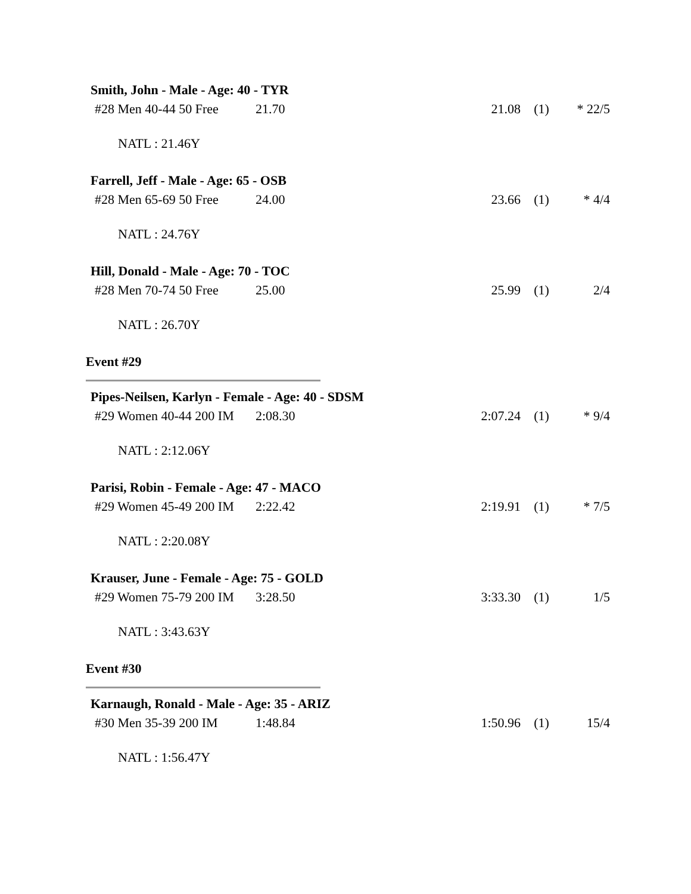Smith, John - Male - Age: 40 - TYR
| #28 Men 40-44 50 Free | 21.70 | 21.08 | (1) | * 22/5 |
NATL : 21.46Y
Farrell, Jeff - Male - Age: 65 - OSB
| #28 Men 65-69 50 Free | 24.00 | 23.66 | (1) | * 4/4 |
NATL : 24.76Y
Hill, Donald - Male - Age: 70 - TOC
| #28 Men 70-74 50 Free | 25.00 | 25.99 | (1) | 2/4 |
NATL : 26.70Y
Event #29
Pipes-Neilsen, Karlyn - Female - Age: 40 - SDSM
| #29 Women 40-44 200 IM | 2:08.30 | 2:07.24 | (1) | * 9/4 |
NATL : 2:12.06Y
Parisi, Robin - Female - Age: 47 - MACO
| #29 Women 45-49 200 IM | 2:22.42 | 2:19.91 | (1) | * 7/5 |
NATL : 2:20.08Y
Krauser, June - Female - Age: 75 - GOLD
| #29 Women 75-79 200 IM | 3:28.50 | 3:33.30 | (1) | 1/5 |
NATL : 3:43.63Y
Event #30
Karnaugh, Ronald - Male - Age: 35 - ARIZ
| #30 Men 35-39 200 IM | 1:48.84 | 1:50.96 | (1) | 15/4 |
NATL : 1:56.47Y